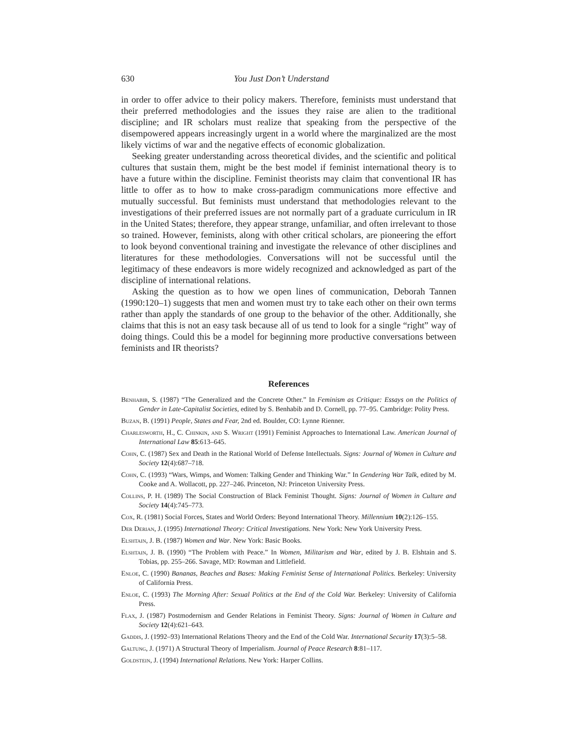630 You Just Don’t Understand
in order to offer advice to their policy makers. Therefore, feminists must understand that their preferred methodologies and the issues they raise are alien to the traditional discipline; and IR scholars must realize that speaking from the perspective of the disempowered appears increasingly urgent in a world where the marginalized are the most likely victims of war and the negative effects of economic globalization.
Seeking greater understanding across theoretical divides, and the scientific and political cultures that sustain them, might be the best model if feminist international theory is to have a future within the discipline. Feminist theorists may claim that conventional IR has little to offer as to how to make cross-paradigm communications more effective and mutually successful. But feminists must understand that methodologies relevant to the investigations of their preferred issues are not normally part of a graduate curriculum in IR in the United States; therefore, they appear strange, unfamiliar, and often irrelevant to those so trained. However, feminists, along with other critical scholars, are pioneering the effort to look beyond conventional training and investigate the relevance of other disciplines and literatures for these methodologies. Conversations will not be successful until the legitimacy of these endeavors is more widely recognized and acknowledged as part of the discipline of international relations.
Asking the question as to how we open lines of communication, Deborah Tannen (1990:120–1) suggests that men and women must try to take each other on their own terms rather than apply the standards of one group to the behavior of the other. Additionally, she claims that this is not an easy task because all of us tend to look for a single “right” way of doing things. Could this be a model for beginning more productive conversations between feminists and IR theorists?
References
Benhabib, S. (1987) “The Generalized and the Concrete Other.” In Feminism as Critique: Essays on the Politics of Gender in Late-Capitalist Societies, edited by S. Benhabib and D. Cornell, pp. 77–95. Cambridge: Polity Press.
Buzan, B. (1991) People, States and Fear, 2nd ed. Boulder, CO: Lynne Rienner.
Charlesworth, H., C. Chinkin, and S. Wright (1991) Feminist Approaches to International Law. American Journal of International Law 85:613–645.
Cohn, C. (1987) Sex and Death in the Rational World of Defense Intellectuals. Signs: Journal of Women in Culture and Society 12(4):687–718.
Cohn, C. (1993) “Wars, Wimps, and Women: Talking Gender and Thinking War.” In Gendering War Talk, edited by M. Cooke and A. Wollacott, pp. 227–246. Princeton, NJ: Princeton University Press.
Collins, P. H. (1989) The Social Construction of Black Feminist Thought. Signs: Journal of Women in Culture and Society 14(4):745–773.
Cox, R. (1981) Social Forces, States and World Orders: Beyond International Theory. Millennium 10(2):126–155.
Der Derian, J. (1995) International Theory: Critical Investigations. New York: New York University Press.
Elshtain, J. B. (1987) Women and War. New York: Basic Books.
Elshtain, J. B. (1990) “The Problem with Peace.” In Women, Militarism and War, edited by J. B. Elshtain and S. Tobias, pp. 255–266. Savage, MD: Rowman and Littlefield.
Enloe, C. (1990) Bananas, Beaches and Bases: Making Feminist Sense of International Politics. Berkeley: University of California Press.
Enloe, C. (1993) The Morning After: Sexual Politics at the End of the Cold War. Berkeley: University of California Press.
Flax, J. (1987) Postmodernism and Gender Relations in Feminist Theory. Signs: Journal of Women in Culture and Society 12(4):621–643.
Gaddis, J. (1992–93) International Relations Theory and the End of the Cold War. International Security 17(3):5–58.
Galtung, J. (1971) A Structural Theory of Imperialism. Journal of Peace Research 8:81–117.
Goldstein, J. (1994) International Relations. New York: Harper Collins.